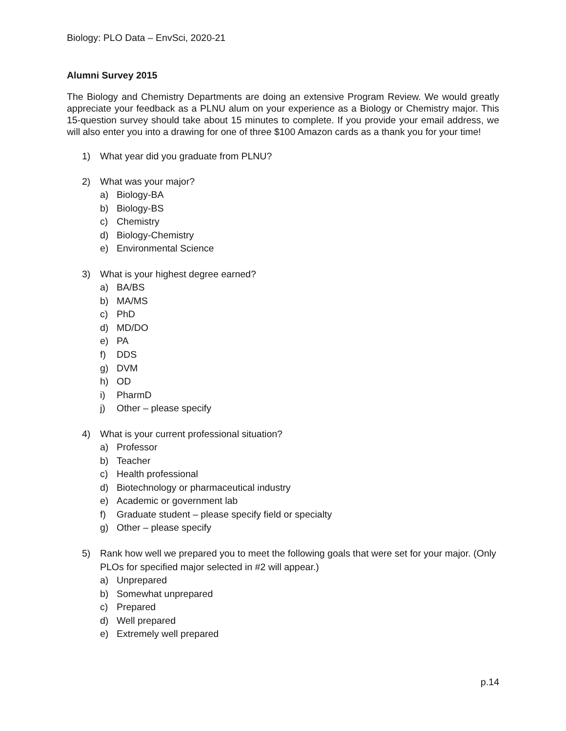Biology: PLO Data – EnvSci, 2020-21
Alumni Survey 2015
The Biology and Chemistry Departments are doing an extensive Program Review. We would greatly appreciate your feedback as a PLNU alum on your experience as a Biology or Chemistry major. This 15-question survey should take about 15 minutes to complete. If you provide your email address, we will also enter you into a drawing for one of three $100 Amazon cards as a thank you for your time!
1) What year did you graduate from PLNU?
2) What was your major?
a) Biology-BA
b) Biology-BS
c) Chemistry
d) Biology-Chemistry
e) Environmental Science
3) What is your highest degree earned?
a) BA/BS
b) MA/MS
c) PhD
d) MD/DO
e) PA
f) DDS
g) DVM
h) OD
i) PharmD
j) Other – please specify
4) What is your current professional situation?
a) Professor
b) Teacher
c) Health professional
d) Biotechnology or pharmaceutical industry
e) Academic or government lab
f) Graduate student – please specify field or specialty
g) Other – please specify
5) Rank how well we prepared you to meet the following goals that were set for your major. (Only PLOs for specified major selected in #2 will appear.)
a) Unprepared
b) Somewhat unprepared
c) Prepared
d) Well prepared
e) Extremely well prepared
p.14